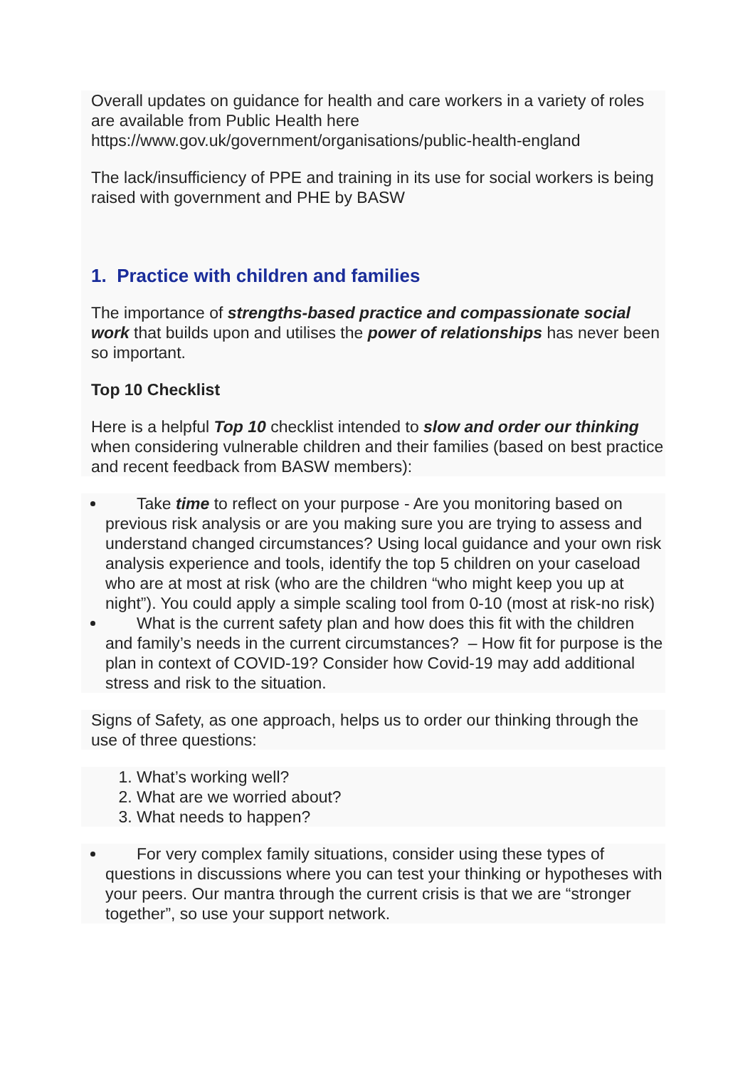Overall updates on guidance for health and care workers in a variety of roles are available from Public Health here https://www.gov.uk/government/organisations/public-health-england
The lack/insufficiency of PPE and training in its use for social workers is being raised with government and PHE by BASW
1. Practice with children and families
The importance of strengths-based practice and compassionate social work that builds upon and utilises the power of relationships has never been so important.
Top 10 Checklist
Here is a helpful Top 10 checklist intended to slow and order our thinking when considering vulnerable children and their families (based on best practice and recent feedback from BASW members):
Take time to reflect on your purpose - Are you monitoring based on previous risk analysis or are you making sure you are trying to assess and understand changed circumstances? Using local guidance and your own risk analysis experience and tools, identify the top 5 children on your caseload who are at most at risk (who are the children “who might keep you up at night”). You could apply a simple scaling tool from 0-10 (most at risk-no risk)
What is the current safety plan and how does this fit with the children and family’s needs in the current circumstances? – How fit for purpose is the plan in context of COVID-19? Consider how Covid-19 may add additional stress and risk to the situation.
Signs of Safety, as one approach, helps us to order our thinking through the use of three questions:
1. What’s working well?
2. What are we worried about?
3. What needs to happen?
For very complex family situations, consider using these types of questions in discussions where you can test your thinking or hypotheses with your peers. Our mantra through the current crisis is that we are “stronger together”, so use your support network.